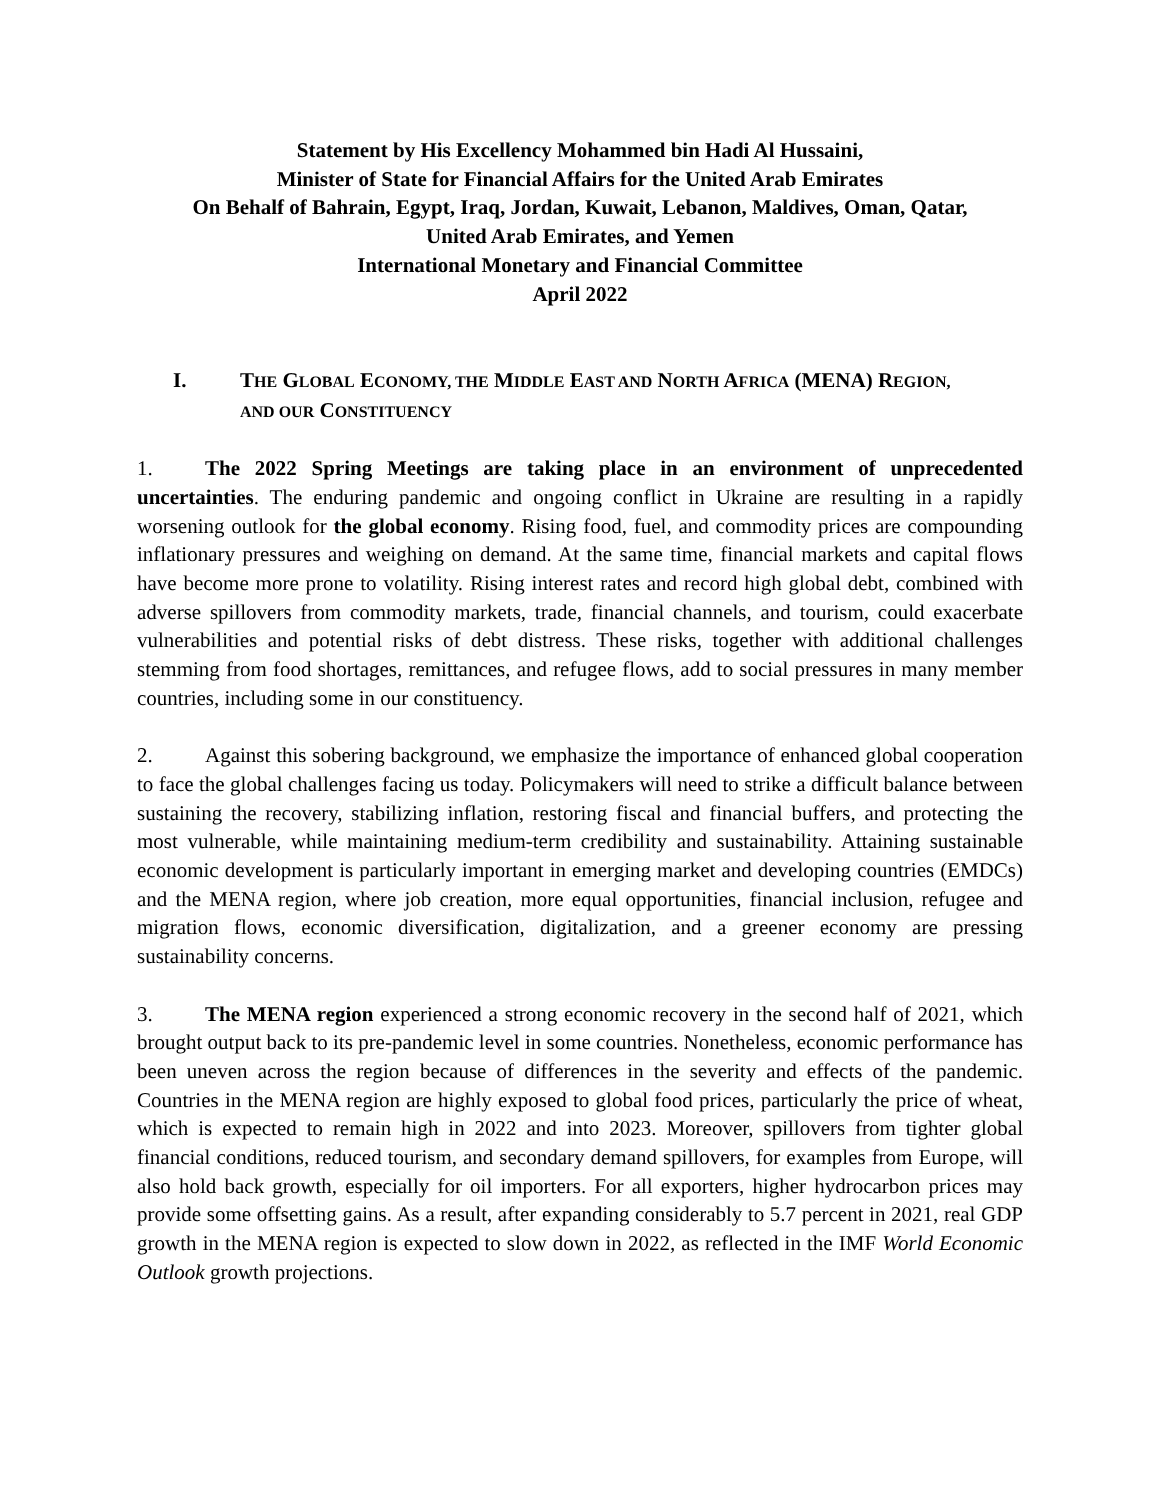Statement by His Excellency Mohammed bin Hadi Al Hussaini,
Minister of State for Financial Affairs for the United Arab Emirates
On Behalf of Bahrain, Egypt, Iraq, Jordan, Kuwait, Lebanon, Maldives, Oman, Qatar,
United Arab Emirates, and Yemen
International Monetary and Financial Committee
April 2022
I. THE GLOBAL ECONOMY, THE MIDDLE EAST AND NORTH AFRICA (MENA) REGION,
AND OUR CONSTITUENCY
1. The 2022 Spring Meetings are taking place in an environment of unprecedented uncertainties. The enduring pandemic and ongoing conflict in Ukraine are resulting in a rapidly worsening outlook for the global economy. Rising food, fuel, and commodity prices are compounding inflationary pressures and weighing on demand. At the same time, financial markets and capital flows have become more prone to volatility. Rising interest rates and record high global debt, combined with adverse spillovers from commodity markets, trade, financial channels, and tourism, could exacerbate vulnerabilities and potential risks of debt distress. These risks, together with additional challenges stemming from food shortages, remittances, and refugee flows, add to social pressures in many member countries, including some in our constituency.
2. Against this sobering background, we emphasize the importance of enhanced global cooperation to face the global challenges facing us today. Policymakers will need to strike a difficult balance between sustaining the recovery, stabilizing inflation, restoring fiscal and financial buffers, and protecting the most vulnerable, while maintaining medium-term credibility and sustainability. Attaining sustainable economic development is particularly important in emerging market and developing countries (EMDCs) and the MENA region, where job creation, more equal opportunities, financial inclusion, refugee and migration flows, economic diversification, digitalization, and a greener economy are pressing sustainability concerns.
3. The MENA region experienced a strong economic recovery in the second half of 2021, which brought output back to its pre-pandemic level in some countries. Nonetheless, economic performance has been uneven across the region because of differences in the severity and effects of the pandemic. Countries in the MENA region are highly exposed to global food prices, particularly the price of wheat, which is expected to remain high in 2022 and into 2023. Moreover, spillovers from tighter global financial conditions, reduced tourism, and secondary demand spillovers, for examples from Europe, will also hold back growth, especially for oil importers. For all exporters, higher hydrocarbon prices may provide some offsetting gains. As a result, after expanding considerably to 5.7 percent in 2021, real GDP growth in the MENA region is expected to slow down in 2022, as reflected in the IMF World Economic Outlook growth projections.